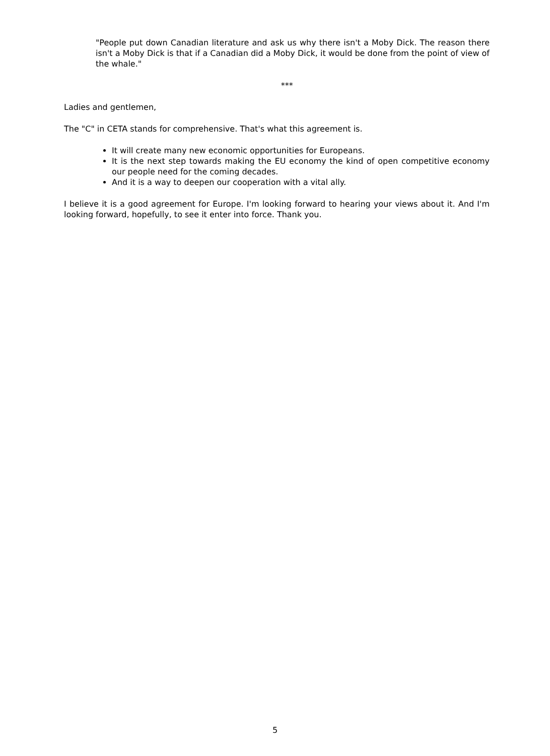"People put down Canadian literature and ask us why there isn't a Moby Dick. The reason there isn't a Moby Dick is that if a Canadian did a Moby Dick, it would be done from the point of view of the whale."
***
Ladies and gentlemen,
The "C" in CETA stands for comprehensive. That's what this agreement is.
It will create many new economic opportunities for Europeans.
It is the next step towards making the EU economy the kind of open competitive economy our people need for the coming decades.
And it is a way to deepen our cooperation with a vital ally.
I believe it is a good agreement for Europe. I'm looking forward to hearing your views about it. And I'm looking forward, hopefully, to see it enter into force. Thank you.
5